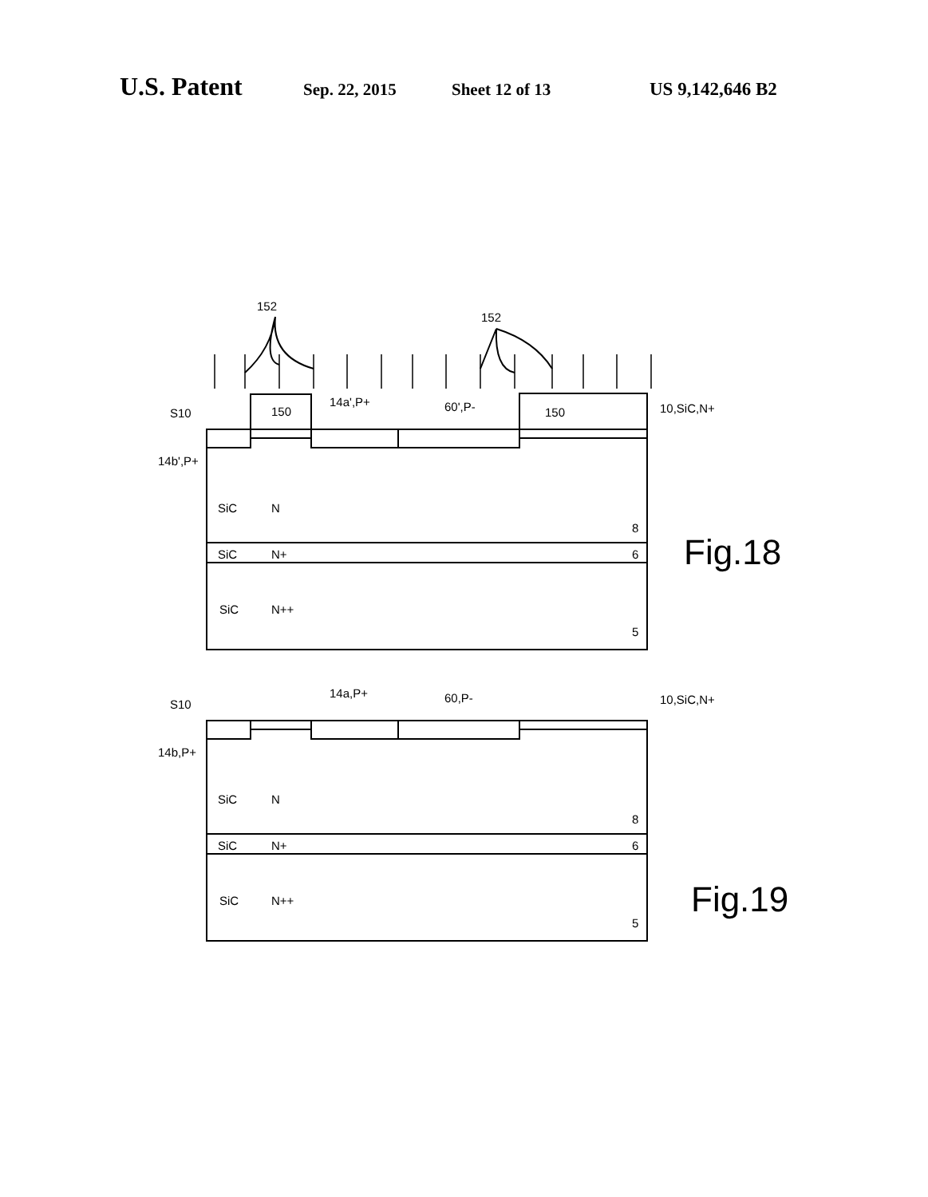U.S. Patent Sep. 22, 2015 Sheet 12 of 13 US 9,142,646 B2
152
152
150
150
14a',P+
60',P-
10,SiC,N+
S10
14b',P+
SiC
N
SiC
N+
SiC
N++
8
6
5
Fig.18
14a,P+
60,P-
10,SiC,N+
S10
14b,P+
SiC
N
SiC
N+
SiC
N++
8
6
5
Fig.19